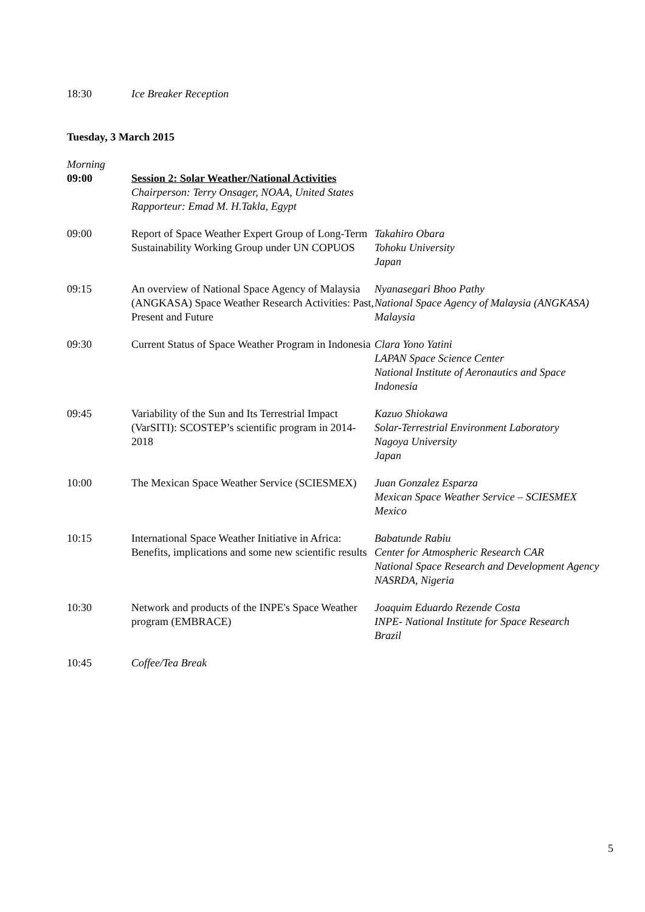| 18:30 | Ice Breaker Reception | |
| Tuesday, 3 March 2015 | | |
| Morning 09:00 | Session 2: Solar Weather/National Activities Chairperson: Terry Onsager, NOAA, United States Rapporteur: Emad M. H.Takla, Egypt | |
| 09:00 | Report of Space Weather Expert Group of Long-Term Sustainability Working Group under UN COPUOS | Takahiro Obara Tohoku University Japan |
| 09:15 | An overview of National Space Agency of Malaysia (ANGKASA) Space Weather Research Activities: Past, Present and Future | Nyanasegari Bhoo Pathy National Space Agency of Malaysia (ANGKASA) Malaysia |
| 09:30 | Current Status of Space Weather Program in Indonesia | Clara Yono Yatini LAPAN Space Science Center National Institute of Aeronautics and Space Indonesia |
| 09:45 | Variability of the Sun and Its Terrestrial Impact (VarSITI): SCOSTEP’s scientific program in 2014-2018 | Kazuo Shiokawa Solar-Terrestrial Environment Laboratory Nagoya University Japan |
| 10:00 | The Mexican Space Weather Service (SCIESMEX) | Juan Gonzalez Esparza Mexican Space Weather Service – SCIESMEX Mexico |
| 10:15 | International Space Weather Initiative in Africa: Benefits, implications and some new scientific results | Babatunde Rabiu Center for Atmospheric Research CAR National Space Research and Development Agency NASRDA, Nigeria |
| 10:30 | Network and products of the INPE's Space Weather program (EMBRACE) | Joaquim Eduardo Rezende Costa INPE- National Institute for Space Research Brazil |
| 10:45 | Coffee/Tea Break | |
5